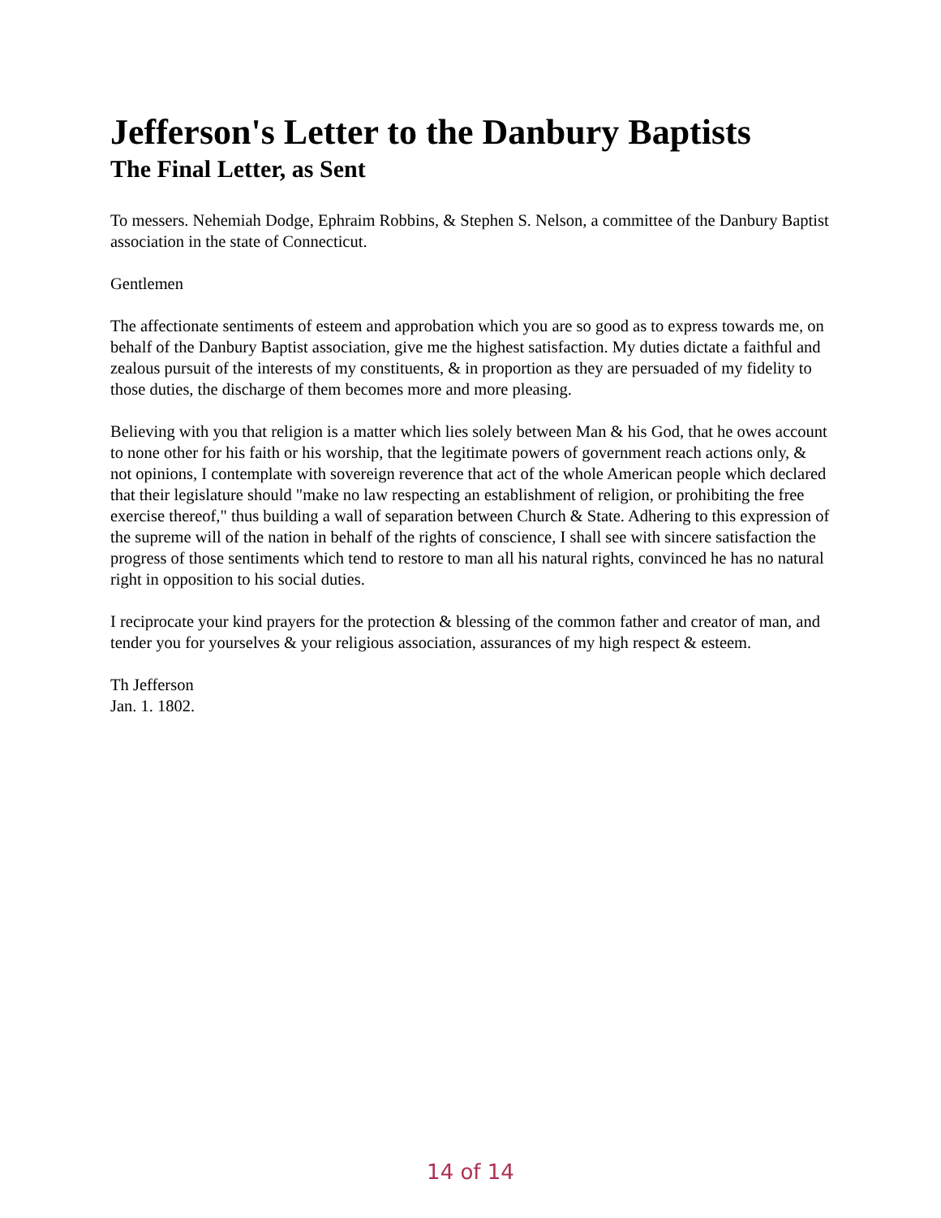Jefferson's Letter to the Danbury Baptists
The Final Letter, as Sent
To messers. Nehemiah Dodge, Ephraim Robbins, & Stephen S. Nelson, a committee of the Danbury Baptist association in the state of Connecticut.
Gentlemen
The affectionate sentiments of esteem and approbation which you are so good as to express towards me, on behalf of the Danbury Baptist association, give me the highest satisfaction. My duties dictate a faithful and zealous pursuit of the interests of my constituents, & in proportion as they are persuaded of my fidelity to those duties, the discharge of them becomes more and more pleasing.
Believing with you that religion is a matter which lies solely between Man & his God, that he owes account to none other for his faith or his worship, that the legitimate powers of government reach actions only, & not opinions, I contemplate with sovereign reverence that act of the whole American people which declared that their legislature should "make no law respecting an establishment of religion, or prohibiting the free exercise thereof," thus building a wall of separation between Church & State. Adhering to this expression of the supreme will of the nation in behalf of the rights of conscience, I shall see with sincere satisfaction the progress of those sentiments which tend to restore to man all his natural rights, convinced he has no natural right in opposition to his social duties.
I reciprocate your kind prayers for the protection & blessing of the common father and creator of man, and tender you for yourselves & your religious association, assurances of my high respect & esteem.
Th Jefferson
Jan. 1. 1802.
14 of 14